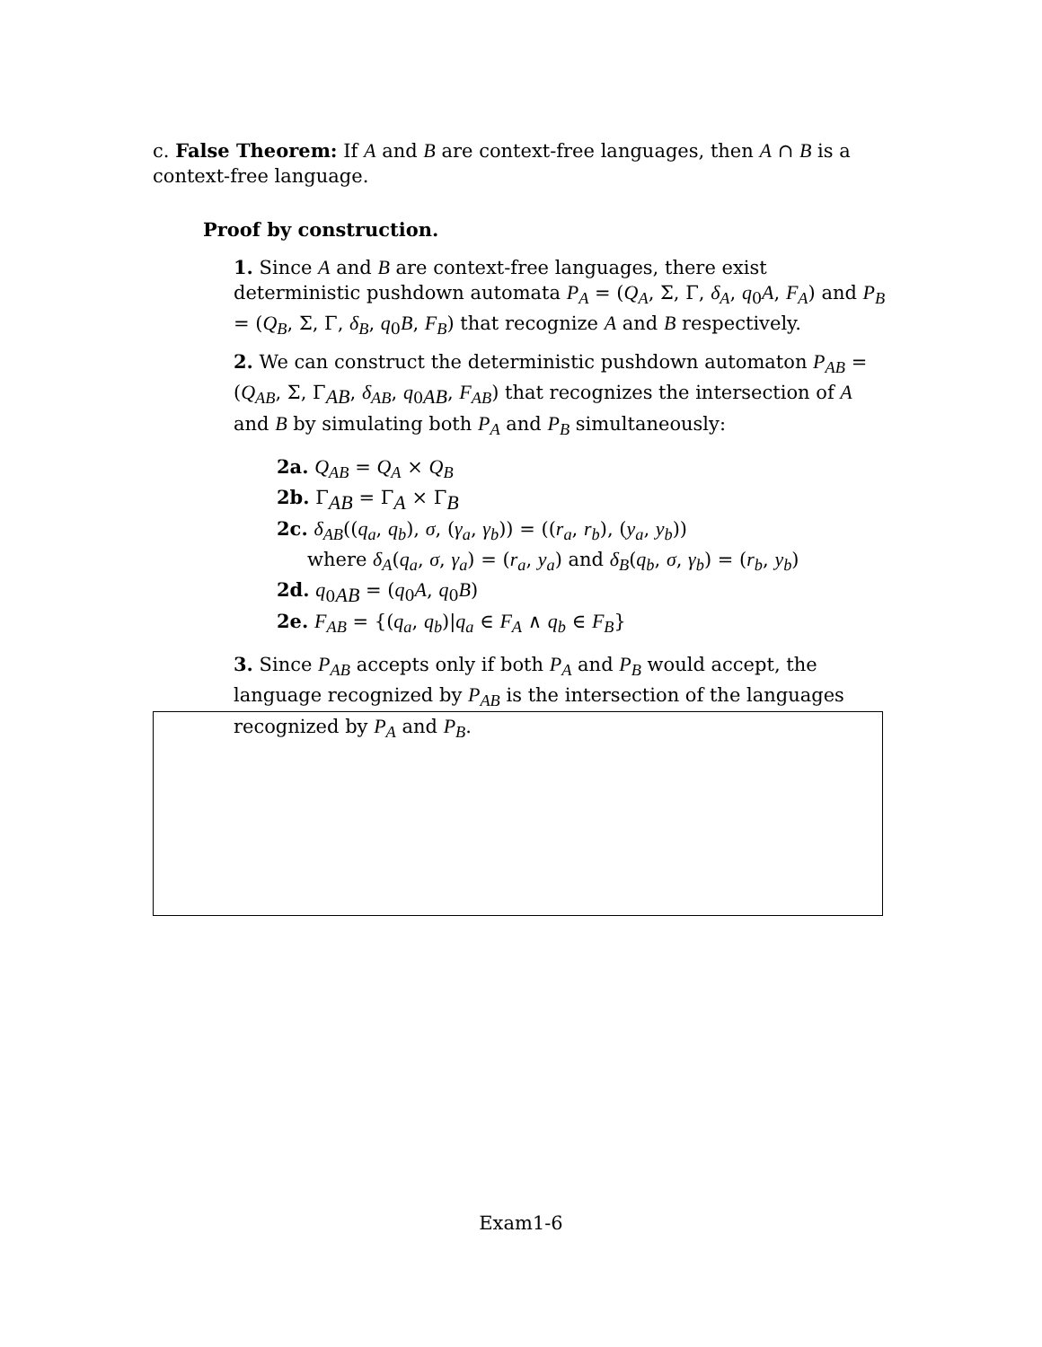c. False Theorem: If A and B are context-free languages, then A ∩ B is a context-free language.
Proof by construction.
1. Since A and B are context-free languages, there exist deterministic pushdown automata P<sub>A</sub> = (Q<sub>A</sub>, Σ, Γ, δ<sub>A</sub>, q<sub>0</sub>A, F<sub>A</sub>) and P<sub>B</sub> = (Q<sub>B</sub>, Σ, Γ, δ<sub>B</sub>, q<sub>0</sub>B, F<sub>B</sub>) that recognize A and B respectively.
2. We can construct the deterministic pushdown automaton P<sub>AB</sub> = (Q<sub>AB</sub>, Σ, Γ<sub>AB</sub>, δ<sub>AB</sub>, q<sub>0AB</sub>, F<sub>AB</sub>) that recognizes the intersection of A and B by simulating both P<sub>A</sub> and P<sub>B</sub> simultaneously:
2a. Q<sub>AB</sub> = Q<sub>A</sub> × Q<sub>B</sub>
2b. Γ<sub>AB</sub> = Γ<sub>A</sub> × Γ<sub>B</sub>
2c. δ<sub>AB</sub>((q<sub>a</sub>, q<sub>b</sub>), σ, (γ<sub>a</sub>, γ<sub>b</sub>)) = ((r<sub>a</sub>, r<sub>b</sub>), (y<sub>a</sub>, y<sub>b</sub>))
where δ<sub>A</sub>(q<sub>a</sub>, σ, γ<sub>a</sub>) = (r<sub>a</sub>, y<sub>a</sub>) and δ<sub>B</sub>(q<sub>b</sub>, σ, γ<sub>b</sub>) = (r<sub>b</sub>, y<sub>b</sub>)
2d. q<sub>0AB</sub> = (q<sub>0</sub>A, q<sub>0</sub>B)
2e. F<sub>AB</sub> = {(q<sub>a</sub>, q<sub>b</sub>)|q<sub>a</sub> ∈ F<sub>A</sub> ∧ q<sub>b</sub> ∈ F<sub>B</sub>}
3. Since P<sub>AB</sub> accepts only if both P<sub>A</sub> and P<sub>B</sub> would accept, the language recognized by P<sub>AB</sub> is the intersection of the languages recognized by P<sub>A</sub> and P<sub>B</sub>.
Exam1-6